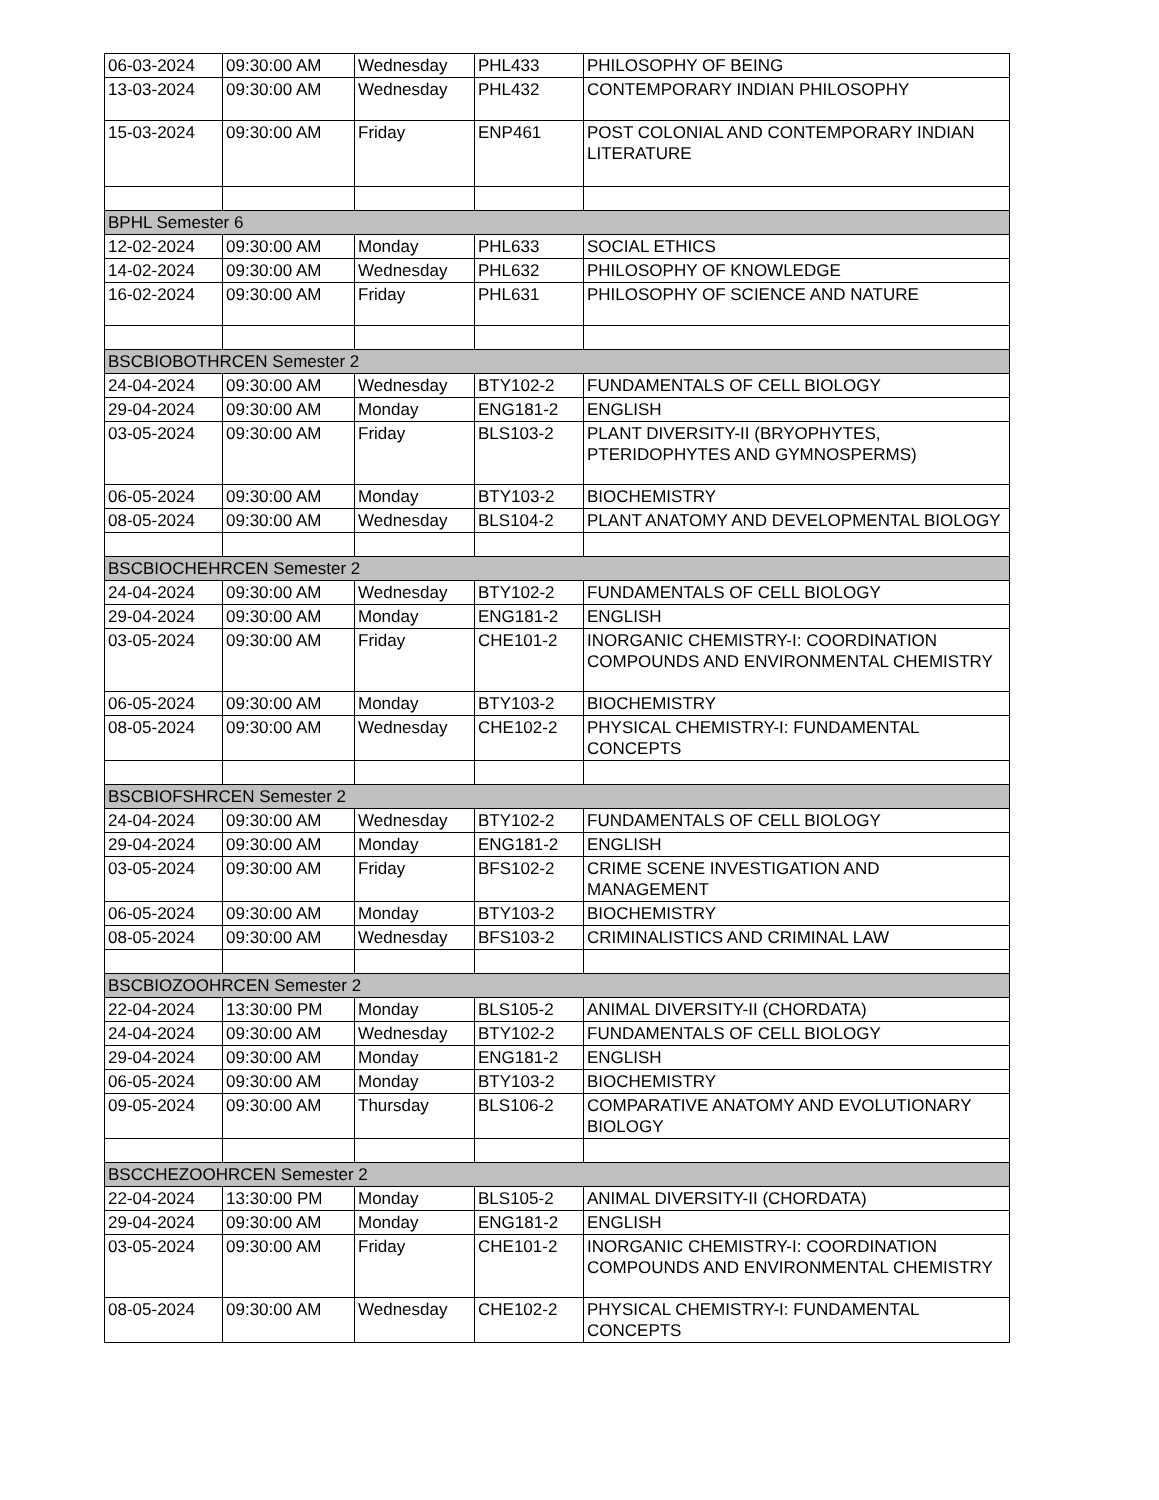| 06-03-2024 | 09:30:00 AM | Wednesday | PHL433 | PHILOSOPHY OF BEING |
| 13-03-2024 | 09:30:00 AM | Wednesday | PHL432 | CONTEMPORARY INDIAN PHILOSOPHY |
| 15-03-2024 | 09:30:00 AM | Friday | ENP461 | POST COLONIAL AND CONTEMPORARY INDIAN LITERATURE |
| BPHL Semester 6 | | | | |
| 12-02-2024 | 09:30:00 AM | Monday | PHL633 | SOCIAL ETHICS |
| 14-02-2024 | 09:30:00 AM | Wednesday | PHL632 | PHILOSOPHY OF KNOWLEDGE |
| 16-02-2024 | 09:30:00 AM | Friday | PHL631 | PHILOSOPHY OF SCIENCE AND NATURE |
| BSCBIOBOTHRCEN Semester 2 | | | | |
| 24-04-2024 | 09:30:00 AM | Wednesday | BTY102-2 | FUNDAMENTALS OF CELL BIOLOGY |
| 29-04-2024 | 09:30:00 AM | Monday | ENG181-2 | ENGLISH |
| 03-05-2024 | 09:30:00 AM | Friday | BLS103-2 | PLANT DIVERSITY-II (BRYOPHYTES, PTERIDOPHYTES AND GYMNOSPERMS) |
| 06-05-2024 | 09:30:00 AM | Monday | BTY103-2 | BIOCHEMISTRY |
| 08-05-2024 | 09:30:00 AM | Wednesday | BLS104-2 | PLANT ANATOMY AND DEVELOPMENTAL BIOLOGY |
| BSCBIOCHEHRCEN Semester 2 | | | | |
| 24-04-2024 | 09:30:00 AM | Wednesday | BTY102-2 | FUNDAMENTALS OF CELL BIOLOGY |
| 29-04-2024 | 09:30:00 AM | Monday | ENG181-2 | ENGLISH |
| 03-05-2024 | 09:30:00 AM | Friday | CHE101-2 | INORGANIC CHEMISTRY-I: COORDINATION COMPOUNDS AND ENVIRONMENTAL CHEMISTRY |
| 06-05-2024 | 09:30:00 AM | Monday | BTY103-2 | BIOCHEMISTRY |
| 08-05-2024 | 09:30:00 AM | Wednesday | CHE102-2 | PHYSICAL CHEMISTRY-I: FUNDAMENTAL CONCEPTS |
| BSCBIOFSHRCEN Semester 2 | | | | |
| 24-04-2024 | 09:30:00 AM | Wednesday | BTY102-2 | FUNDAMENTALS OF CELL BIOLOGY |
| 29-04-2024 | 09:30:00 AM | Monday | ENG181-2 | ENGLISH |
| 03-05-2024 | 09:30:00 AM | Friday | BFS102-2 | CRIME SCENE INVESTIGATION AND MANAGEMENT |
| 06-05-2024 | 09:30:00 AM | Monday | BTY103-2 | BIOCHEMISTRY |
| 08-05-2024 | 09:30:00 AM | Wednesday | BFS103-2 | CRIMINALISTICS AND CRIMINAL LAW |
| BSCBIOZOOHRCEN Semester 2 | | | | |
| 22-04-2024 | 13:30:00 PM | Monday | BLS105-2 | ANIMAL DIVERSITY-II (CHORDATA) |
| 24-04-2024 | 09:30:00 AM | Wednesday | BTY102-2 | FUNDAMENTALS OF CELL BIOLOGY |
| 29-04-2024 | 09:30:00 AM | Monday | ENG181-2 | ENGLISH |
| 06-05-2024 | 09:30:00 AM | Monday | BTY103-2 | BIOCHEMISTRY |
| 09-05-2024 | 09:30:00 AM | Thursday | BLS106-2 | COMPARATIVE ANATOMY AND EVOLUTIONARY BIOLOGY |
| BSCCHEZOOHRCEN Semester 2 | | | | |
| 22-04-2024 | 13:30:00 PM | Monday | BLS105-2 | ANIMAL DIVERSITY-II (CHORDATA) |
| 29-04-2024 | 09:30:00 AM | Monday | ENG181-2 | ENGLISH |
| 03-05-2024 | 09:30:00 AM | Friday | CHE101-2 | INORGANIC CHEMISTRY-I: COORDINATION COMPOUNDS AND ENVIRONMENTAL CHEMISTRY |
| 08-05-2024 | 09:30:00 AM | Wednesday | CHE102-2 | PHYSICAL CHEMISTRY-I: FUNDAMENTAL CONCEPTS |